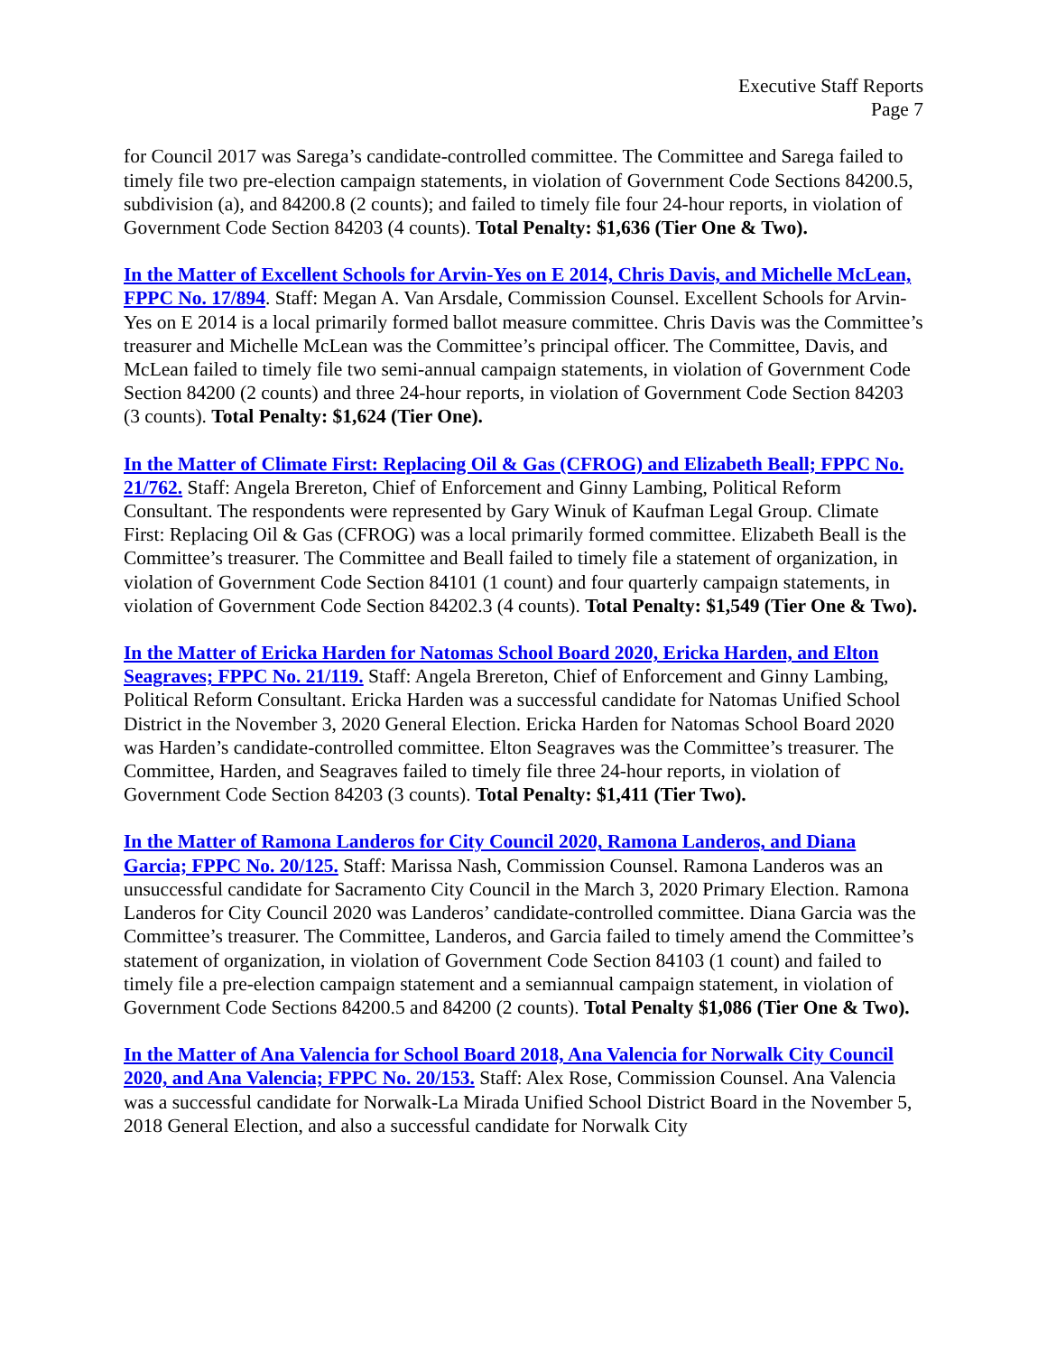Executive Staff Reports
Page 7
for Council 2017 was Sarega’s candidate-controlled committee. The Committee and Sarega failed to timely file two pre-election campaign statements, in violation of Government Code Sections 84200.5, subdivision (a), and 84200.8 (2 counts); and failed to timely file four 24-hour reports, in violation of Government Code Section 84203 (4 counts). Total Penalty: $1,636 (Tier One & Two).
In the Matter of Excellent Schools for Arvin-Yes on E 2014, Chris Davis, and Michelle McLean, FPPC No. 17/894. Staff: Megan A. Van Arsdale, Commission Counsel. Excellent Schools for Arvin-Yes on E 2014 is a local primarily formed ballot measure committee. Chris Davis was the Committee’s treasurer and Michelle McLean was the Committee’s principal officer. The Committee, Davis, and McLean failed to timely file two semi-annual campaign statements, in violation of Government Code Section 84200 (2 counts) and three 24-hour reports, in violation of Government Code Section 84203 (3 counts). Total Penalty: $1,624 (Tier One).
In the Matter of Climate First: Replacing Oil & Gas (CFROG) and Elizabeth Beall; FPPC No. 21/762. Staff: Angela Brereton, Chief of Enforcement and Ginny Lambing, Political Reform Consultant. The respondents were represented by Gary Winuk of Kaufman Legal Group. Climate First: Replacing Oil & Gas (CFROG) was a local primarily formed committee. Elizabeth Beall is the Committee’s treasurer. The Committee and Beall failed to timely file a statement of organization, in violation of Government Code Section 84101 (1 count) and four quarterly campaign statements, in violation of Government Code Section 84202.3 (4 counts). Total Penalty: $1,549 (Tier One & Two).
In the Matter of Ericka Harden for Natomas School Board 2020, Ericka Harden, and Elton Seagraves; FPPC No. 21/119. Staff: Angela Brereton, Chief of Enforcement and Ginny Lambing, Political Reform Consultant. Ericka Harden was a successful candidate for Natomas Unified School District in the November 3, 2020 General Election. Ericka Harden for Natomas School Board 2020 was Harden’s candidate-controlled committee. Elton Seagraves was the Committee’s treasurer. The Committee, Harden, and Seagraves failed to timely file three 24-hour reports, in violation of Government Code Section 84203 (3 counts). Total Penalty: $1,411 (Tier Two).
In the Matter of Ramona Landeros for City Council 2020, Ramona Landeros, and Diana Garcia; FPPC No. 20/125. Staff: Marissa Nash, Commission Counsel. Ramona Landeros was an unsuccessful candidate for Sacramento City Council in the March 3, 2020 Primary Election. Ramona Landeros for City Council 2020 was Landeros’ candidate-controlled committee. Diana Garcia was the Committee’s treasurer. The Committee, Landeros, and Garcia failed to timely amend the Committee’s statement of organization, in violation of Government Code Section 84103 (1 count) and failed to timely file a pre-election campaign statement and a semiannual campaign statement, in violation of Government Code Sections 84200.5 and 84200 (2 counts). Total Penalty $1,086 (Tier One & Two).
In the Matter of Ana Valencia for School Board 2018, Ana Valencia for Norwalk City Council 2020, and Ana Valencia; FPPC No. 20/153. Staff: Alex Rose, Commission Counsel. Ana Valencia was a successful candidate for Norwalk-La Mirada Unified School District Board in the November 5, 2018 General Election, and also a successful candidate for Norwalk City